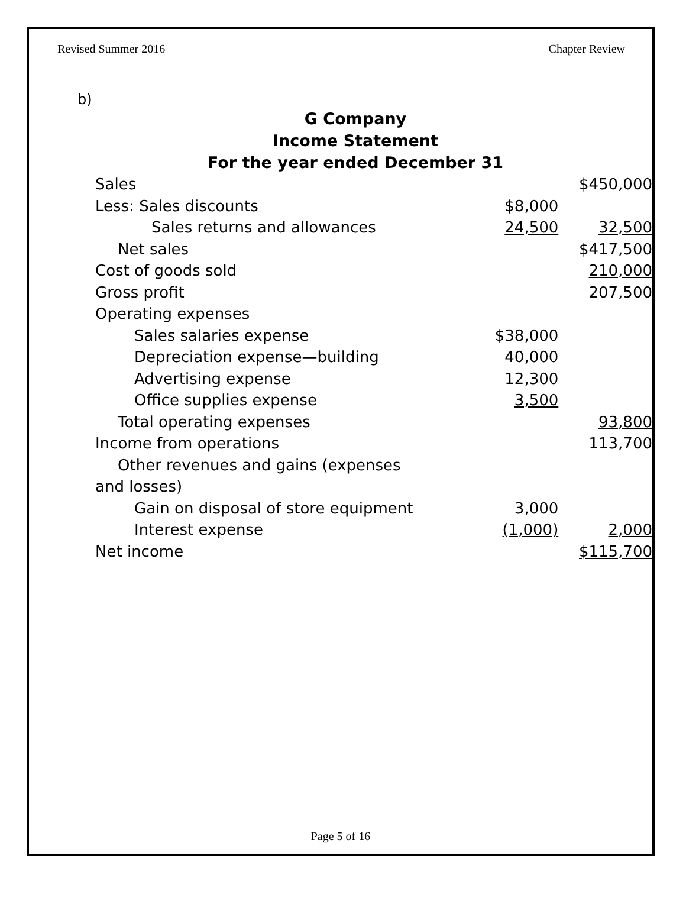Revised Summer 2016 Chapter Review
b)
G Company
Income Statement
For the year ended December 31
| Sales | | $450,000 |
| Less: Sales discounts | $8,000 | |
| Sales returns and allowances | 24,500 | 32,500 |
| Net sales | | $417,500 |
| Cost of goods sold | | 210,000 |
| Gross profit | | 207,500 |
| Operating expenses | | |
| Sales salaries expense | $38,000 | |
| Depreciation expense—building | 40,000 | |
| Advertising expense | 12,300 | |
| Office supplies expense | 3,500 | |
| Total operating expenses | | 93,800 |
| Income from operations | | 113,700 |
| Other revenues and gains (expenses | | |
| and losses) | | |
| Gain on disposal of store equipment | 3,000 | |
| Interest expense | (1,000) | 2,000 |
| Net income | | $115,700 |
Page 5 of 16